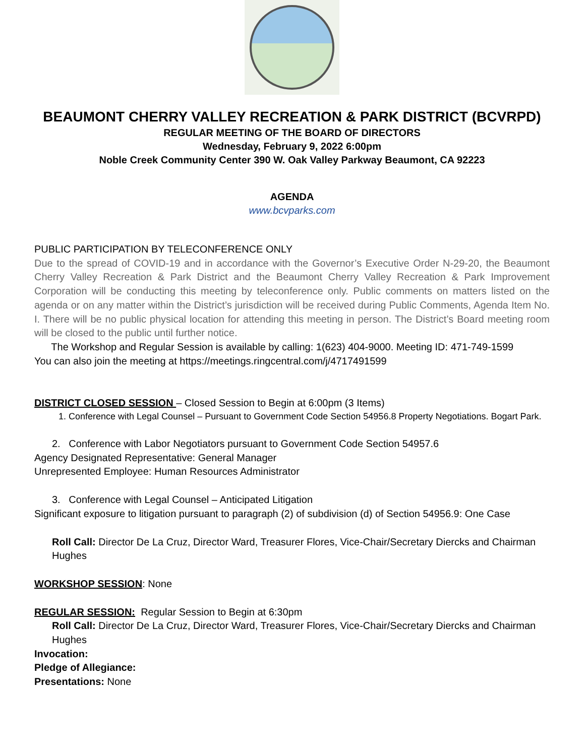BEAUMONT CHERRY VALLEY RECREATION & PARK DISTRICT (BCVRPD)
REGULAR MEETING OF THE BOARD OF DIRECTORS
Wednesday, February 9, 2022 6:00pm
Noble Creek Community Center 390 W. Oak Valley Parkway Beaumont, CA 92223
AGENDA
www.bcvparks.com
PUBLIC PARTICIPATION BY TELECONFERENCE ONLY
Due to the spread of COVID-19 and in accordance with the Governor’s Executive Order N-29-20, the Beaumont Cherry Valley Recreation & Park District and the Beaumont Cherry Valley Recreation & Park Improvement Corporation will be conducting this meeting by teleconference only. Public comments on matters listed on the agenda or on any matter within the District’s jurisdiction will be received during Public Comments, Agenda Item No. I. There will be no public physical location for attending this meeting in person. The District’s Board meeting room will be closed to the public until further notice.
The Workshop and Regular Session is available by calling: 1(623) 404-9000. Meeting ID: 471-749-1599
You can also join the meeting at https://meetings.ringcentral.com/j/4717491599
DISTRICT CLOSED SESSION – Closed Session to Begin at 6:00pm (3 Items)
1. Conference with Legal Counsel – Pursuant to Government Code Section 54956.8 Property Negotiations. Bogart Park.
2. Conference with Labor Negotiators pursuant to Government Code Section 54957.6
Agency Designated Representative: General Manager
Unrepresented Employee: Human Resources Administrator
3. Conference with Legal Counsel – Anticipated Litigation
Significant exposure to litigation pursuant to paragraph (2) of subdivision (d) of Section 54956.9: One Case
Roll Call: Director De La Cruz, Director Ward, Treasurer Flores, Vice-Chair/Secretary Diercks and Chairman Hughes
WORKSHOP SESSION: None
REGULAR SESSION: Regular Session to Begin at 6:30pm
Roll Call: Director De La Cruz, Director Ward, Treasurer Flores, Vice-Chair/Secretary Diercks and Chairman Hughes
Invocation:
Pledge of Allegiance:
Presentations: None